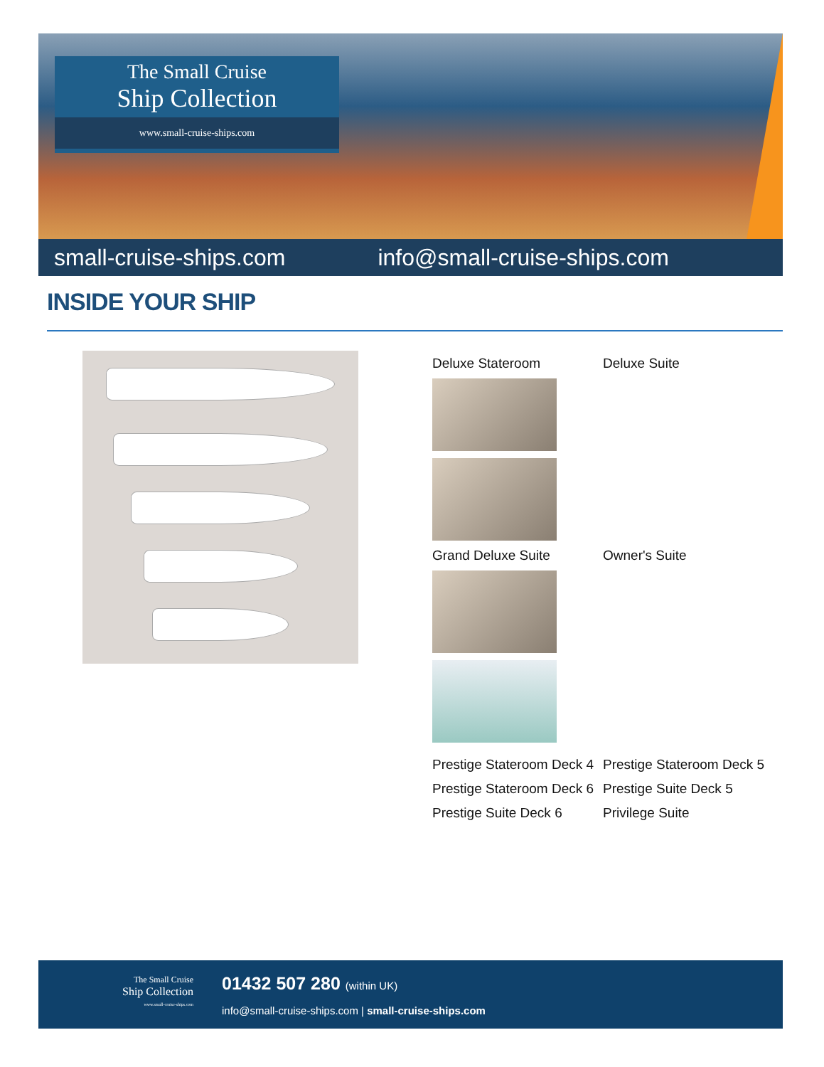The Small Cruise
Ship Collection
www.small-cruise-ships.com
small-cruise-ships.com info@small-cruise-ships.com
INSIDE YOUR SHIP
Deluxe Stateroom Deluxe Suite
Grand Deluxe Suite Owner's Suite
Prestige Stateroom Deck 4
Prestige Stateroom Deck 5
Prestige Stateroom Deck 6
Prestige Suite Deck 5
Prestige Suite Deck 6 Privilege Suite
The Small Cruise
Ship Collection
www.small-cruise-ships.com
01432 507 280 (within UK)
info@small-cruise-ships.com | small-cruise-ships.com